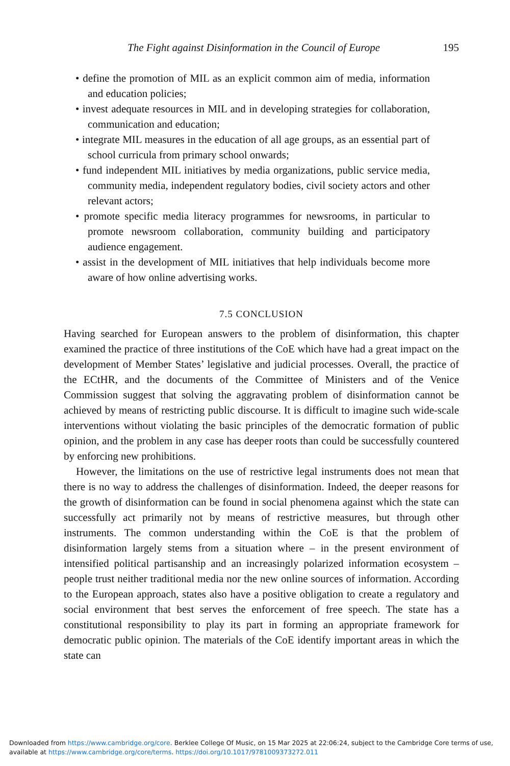The Fight against Disinformation in the Council of Europe 195
• define the promotion of MIL as an explicit common aim of media, information and education policies;
• invest adequate resources in MIL and in developing strategies for collaboration, communication and education;
• integrate MIL measures in the education of all age groups, as an essential part of school curricula from primary school onwards;
• fund independent MIL initiatives by media organizations, public service media, community media, independent regulatory bodies, civil society actors and other relevant actors;
• promote specific media literacy programmes for newsrooms, in particular to promote newsroom collaboration, community building and participatory audience engagement.
• assist in the development of MIL initiatives that help individuals become more aware of how online advertising works.
7.5 CONCLUSION
Having searched for European answers to the problem of disinformation, this chapter examined the practice of three institutions of the CoE which have had a great impact on the development of Member States’ legislative and judicial processes. Overall, the practice of the ECtHR, and the documents of the Committee of Ministers and of the Venice Commission suggest that solving the aggravating problem of disinformation cannot be achieved by means of restricting public discourse. It is difficult to imagine such wide-scale interventions without violating the basic principles of the democratic formation of public opinion, and the problem in any case has deeper roots than could be successfully countered by enforcing new prohibitions.
However, the limitations on the use of restrictive legal instruments does not mean that there is no way to address the challenges of disinformation. Indeed, the deeper reasons for the growth of disinformation can be found in social phenomena against which the state can successfully act primarily not by means of restrictive measures, but through other instruments. The common understanding within the CoE is that the problem of disinformation largely stems from a situation where – in the present environment of intensified political partisanship and an increasingly polarized information ecosystem – people trust neither traditional media nor the new online sources of information. According to the European approach, states also have a positive obligation to create a regulatory and social environment that best serves the enforcement of free speech. The state has a constitutional responsibility to play its part in forming an appropriate framework for democratic public opinion. The materials of the CoE identify important areas in which the state can
Downloaded from https://www.cambridge.org/core. Berklee College Of Music, on 15 Mar 2025 at 22:06:24, subject to the Cambridge Core terms of use, available at https://www.cambridge.org/core/terms. https://doi.org/10.1017/9781009373272.011